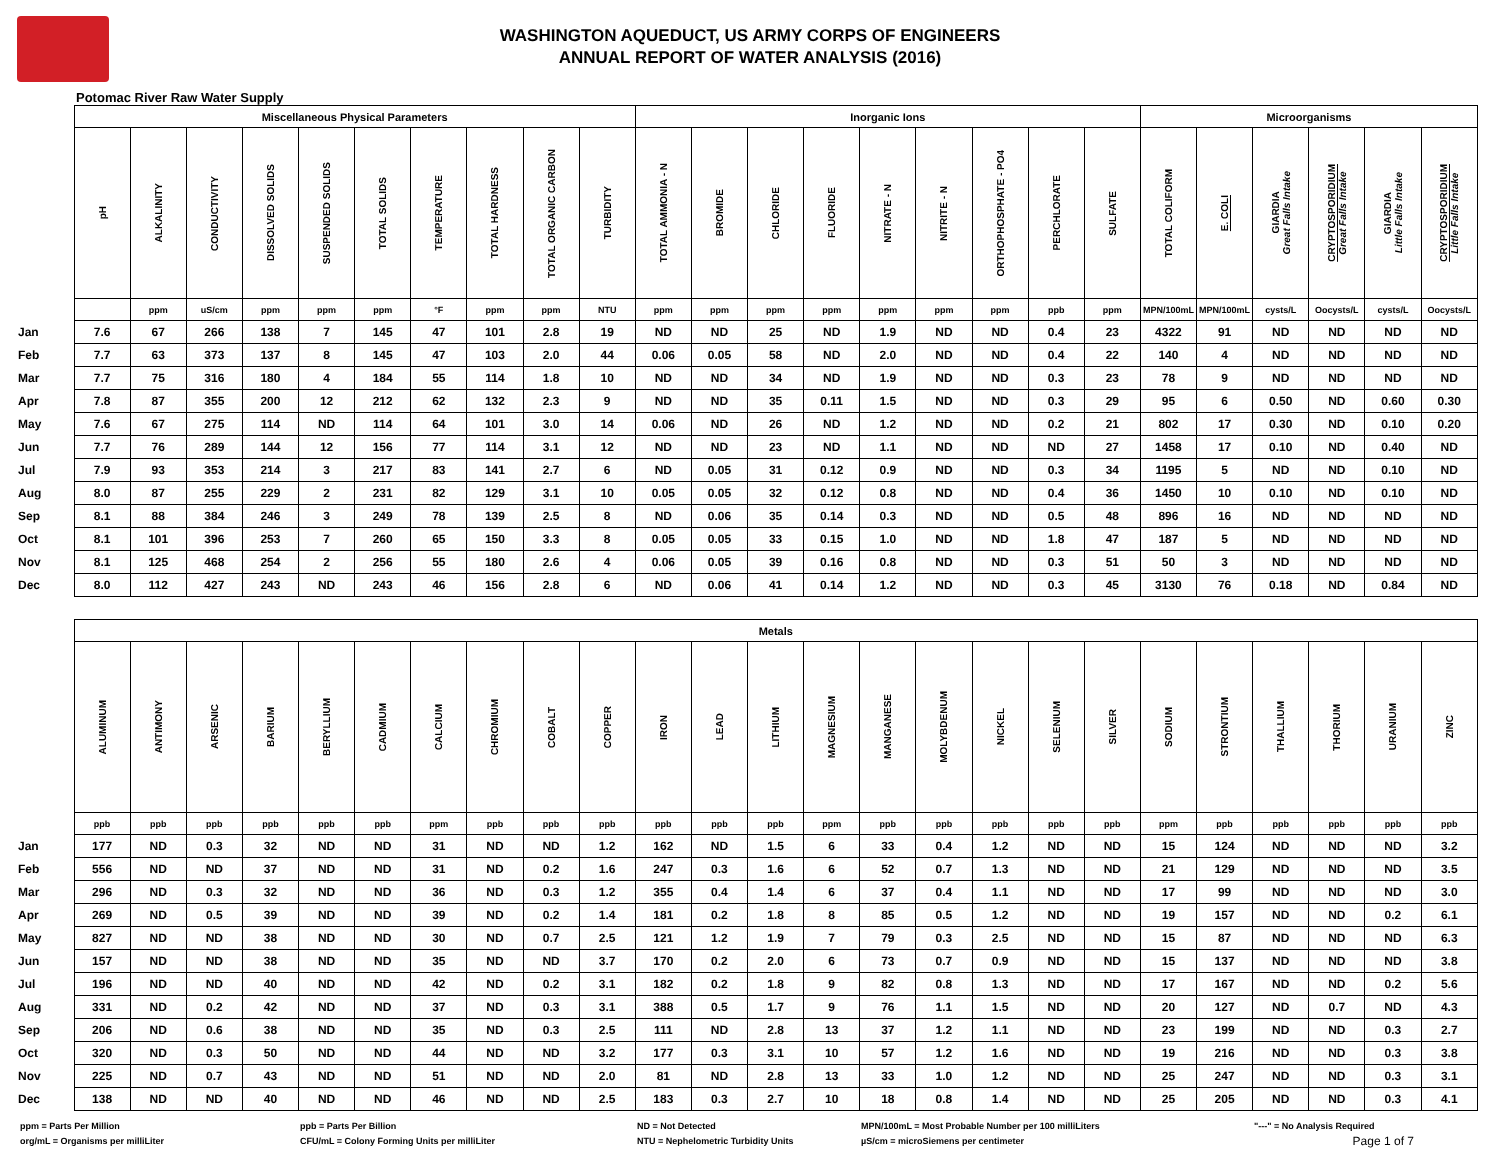WASHINGTON AQUEDUCT, US ARMY CORPS OF ENGINEERS
ANNUAL REPORT OF WATER ANALYSIS (2016)
Potomac River Raw Water Supply
| | Miscellaneous Physical Parameters | | | | | | | | | | Inorganic Ions | | | | | | | | | Microorganisms | | | | | |
| --- | --- | --- | --- | --- | --- | --- | --- | --- | --- | --- | --- | --- | --- | --- | --- | --- | --- | --- | --- | --- | --- | --- | --- | --- | --- |
| | pH | ALKALINITY | CONDUCTIVITY | DISSOLVED SOLIDS | SUSPENDED SOLIDS | TOTAL SOLIDS | TEMPERATURE | TOTAL HARDNESS | TOTAL ORGANIC CARBON | TURBIDITY | TOTAL AMMONIA - N | BROMIDE | CHLORIDE | FLUORIDE | NITRATE - N | NITRITE - N | ORTHOPHOSPHATE - PO4 | PERCHLORATE | SULFATE | TOTAL COLIFORM | E. COLI | GIARDIA Great Falls Intake | CRYPTOSPORIDIUM Great Falls Intake | GIARDIA Little Falls Intake | CRYPTOSPORIDIUM Little Falls Intake |
| | | ppm | uS/cm | ppm | ppm | ppm | °F | ppm | ppm | NTU | ppm | ppm | ppm | ppm | ppm | ppm | ppm | ppb | ppm | MPN/100mL | MPN/100mL | cysts/L | Oocysts/L | cysts/L | Oocysts/L |
| Jan | 7.6 | 67 | 266 | 138 | 7 | 145 | 47 | 101 | 2.8 | 19 | ND | ND | 25 | ND | 1.9 | ND | ND | 0.4 | 23 | 4322 | 91 | ND | ND | ND | ND |
| Feb | 7.7 | 63 | 373 | 137 | 8 | 145 | 47 | 103 | 2.0 | 44 | 0.06 | 0.05 | 58 | ND | 2.0 | ND | ND | 0.4 | 22 | 140 | 4 | ND | ND | ND | ND |
| Mar | 7.7 | 75 | 316 | 180 | 4 | 184 | 55 | 114 | 1.8 | 10 | ND | ND | 34 | ND | 1.9 | ND | ND | 0.3 | 23 | 78 | 9 | ND | ND | ND | ND |
| Apr | 7.8 | 87 | 355 | 200 | 12 | 212 | 62 | 132 | 2.3 | 9 | ND | ND | 35 | 0.11 | 1.5 | ND | ND | 0.3 | 29 | 95 | 6 | 0.50 | ND | 0.60 | 0.30 |
| May | 7.6 | 67 | 275 | 114 | ND | 114 | 64 | 101 | 3.0 | 14 | 0.06 | ND | 26 | ND | 1.2 | ND | ND | 0.2 | 21 | 802 | 17 | 0.30 | ND | 0.10 | 0.20 |
| Jun | 7.7 | 76 | 289 | 144 | 12 | 156 | 77 | 114 | 3.1 | 12 | ND | ND | 23 | ND | 1.1 | ND | ND | ND | 27 | 1458 | 17 | 0.10 | ND | 0.40 | ND |
| Jul | 7.9 | 93 | 353 | 214 | 3 | 217 | 83 | 141 | 2.7 | 6 | ND | 0.05 | 31 | 0.12 | 0.9 | ND | ND | 0.3 | 34 | 1195 | 5 | ND | ND | 0.10 | ND |
| Aug | 8.0 | 87 | 255 | 229 | 2 | 231 | 82 | 129 | 3.1 | 10 | 0.05 | 0.05 | 32 | 0.12 | 0.8 | ND | ND | 0.4 | 36 | 1450 | 10 | 0.10 | ND | 0.10 | ND |
| Sep | 8.1 | 88 | 384 | 246 | 3 | 249 | 78 | 139 | 2.5 | 8 | ND | 0.06 | 35 | 0.14 | 0.3 | ND | ND | 0.5 | 48 | 896 | 16 | ND | ND | ND | ND |
| Oct | 8.1 | 101 | 396 | 253 | 7 | 260 | 65 | 150 | 3.3 | 8 | 0.05 | 0.05 | 33 | 0.15 | 1.0 | ND | ND | 1.8 | 47 | 187 | 5 | ND | ND | ND | ND |
| Nov | 8.1 | 125 | 468 | 254 | 2 | 256 | 55 | 180 | 2.6 | 4 | 0.06 | 0.05 | 39 | 0.16 | 0.8 | ND | ND | 0.3 | 51 | 50 | 3 | ND | ND | ND | ND |
| Dec | 8.0 | 112 | 427 | 243 | ND | 243 | 46 | 156 | 2.8 | 6 | ND | 0.06 | 41 | 0.14 | 1.2 | ND | ND | 0.3 | 45 | 3130 | 76 | 0.18 | ND | 0.84 | ND |
| | Metals | | | | | | | | | | | | | | | | | | | | | | | | |
| --- | --- | --- | --- | --- | --- | --- | --- | --- | --- | --- | --- | --- | --- | --- | --- | --- | --- | --- | --- | --- | --- | --- | --- | --- | --- |
| | ALUMINUM | ANTIMONY | ARSENIC | BARIUM | BERYLLIUM | CADMIUM | CALCIUM | CHROMIUM | COBALT | COPPER | IRON | LEAD | LITHIUM | MAGNESIUM | MANGANESE | MOLYBDENUM | NICKEL | SELENIUM | SILVER | SODIUM | STRONTIUM | THALLIUM | THORIUM | URANIUM | ZINC |
| | ppb | ppb | ppb | ppb | ppb | ppb | ppm | ppb | ppb | ppb | ppb | ppb | ppb | ppm | ppb | ppb | ppb | ppb | ppb | ppm | ppb | ppb | ppb | ppb | ppb |
| Jan | 177 | ND | 0.3 | 32 | ND | ND | 31 | ND | ND | 1.2 | 162 | ND | 1.5 | 6 | 33 | 0.4 | 1.2 | ND | ND | 15 | 124 | ND | ND | ND | 3.2 |
| Feb | 556 | ND | ND | 37 | ND | ND | 31 | ND | 0.2 | 1.6 | 247 | 0.3 | 1.6 | 6 | 52 | 0.7 | 1.3 | ND | ND | 21 | 129 | ND | ND | ND | 3.5 |
| Mar | 296 | ND | 0.3 | 32 | ND | ND | 36 | ND | 0.3 | 1.2 | 355 | 0.4 | 1.4 | 6 | 37 | 0.4 | 1.1 | ND | ND | 17 | 99 | ND | ND | ND | 3.0 |
| Apr | 269 | ND | 0.5 | 39 | ND | ND | 39 | ND | 0.2 | 1.4 | 181 | 0.2 | 1.8 | 8 | 85 | 0.5 | 1.2 | ND | ND | 19 | 157 | ND | ND | 0.2 | 6.1 |
| May | 827 | ND | ND | 38 | ND | ND | 30 | ND | 0.7 | 2.5 | 121 | 1.2 | 1.9 | 7 | 79 | 0.3 | 2.5 | ND | ND | 15 | 87 | ND | ND | ND | 6.3 |
| Jun | 157 | ND | ND | 38 | ND | ND | 35 | ND | ND | 3.7 | 170 | 0.2 | 2.0 | 6 | 73 | 0.7 | 0.9 | ND | ND | 15 | 137 | ND | ND | ND | 3.8 |
| Jul | 196 | ND | ND | 40 | ND | ND | 42 | ND | 0.2 | 3.1 | 182 | 0.2 | 1.8 | 9 | 82 | 0.8 | 1.3 | ND | ND | 17 | 167 | ND | ND | 0.2 | 5.6 |
| Aug | 331 | ND | 0.2 | 42 | ND | ND | 37 | ND | 0.3 | 3.1 | 388 | 0.5 | 1.7 | 9 | 76 | 1.1 | 1.5 | ND | ND | 20 | 127 | ND | 0.7 | ND | 4.3 |
| Sep | 206 | ND | 0.6 | 38 | ND | ND | 35 | ND | 0.3 | 2.5 | 111 | ND | 2.8 | 13 | 37 | 1.2 | 1.1 | ND | ND | 23 | 199 | ND | ND | 0.3 | 2.7 |
| Oct | 320 | ND | 0.3 | 50 | ND | ND | 44 | ND | ND | 3.2 | 177 | 0.3 | 3.1 | 10 | 57 | 1.2 | 1.6 | ND | ND | 19 | 216 | ND | ND | 0.3 | 3.8 |
| Nov | 225 | ND | 0.7 | 43 | ND | ND | 51 | ND | ND | 2.0 | 81 | ND | 2.8 | 13 | 33 | 1.0 | 1.2 | ND | ND | 25 | 247 | ND | ND | 0.3 | 3.1 |
| Dec | 138 | ND | ND | 40 | ND | ND | 46 | ND | ND | 2.5 | 183 | 0.3 | 2.7 | 10 | 18 | 0.8 | 1.4 | ND | ND | 25 | 205 | ND | ND | 0.3 | 4.1 |
ppm = Parts Per Million
org/mL = Organisms per milliLiter
ppb = Parts Per Billion
CFU/mL = Colony Forming Units per milliLiter
ND = Not Detected
NTU = Nephelometric Turbidity Units
MPN/100mL = Most Probable Number per 100 milliLiters
µS/cm = microSiemens per centimeter
"---" = No Analysis Required
Page 1 of 7